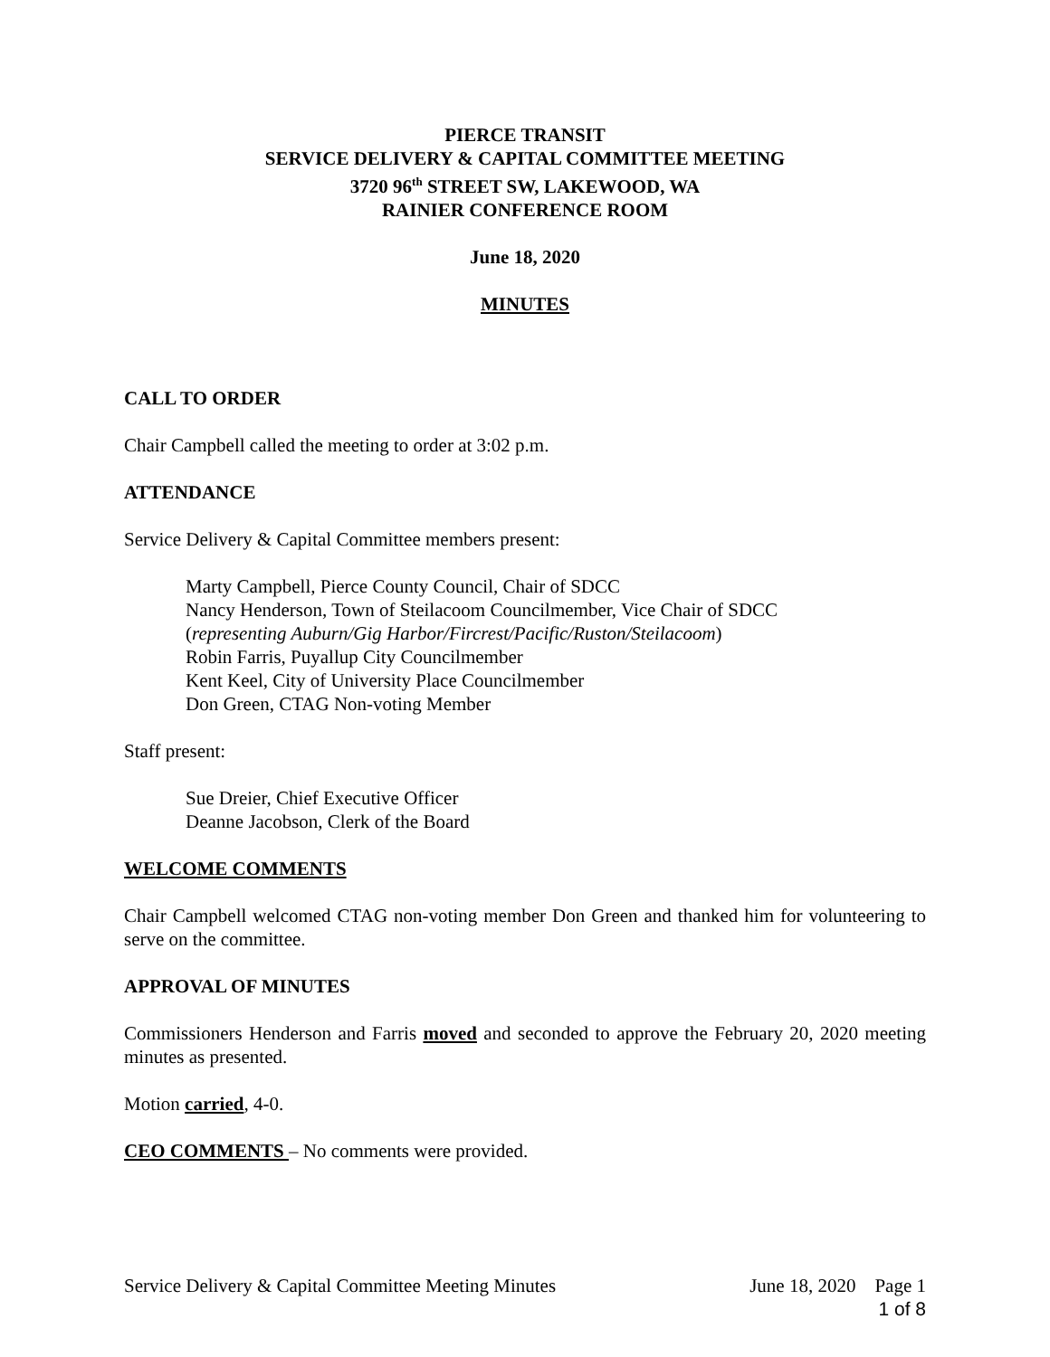PIERCE TRANSIT
SERVICE DELIVERY & CAPITAL COMMITTEE MEETING
3720 96<sup>th</sup> STREET SW, LAKEWOOD, WA
RAINIER CONFERENCE ROOM
June 18, 2020
MINUTES
CALL TO ORDER
Chair Campbell called the meeting to order at 3:02 p.m.
ATTENDANCE
Service Delivery & Capital Committee members present:
Marty Campbell, Pierce County Council, Chair of SDCC
Nancy Henderson, Town of Steilacoom Councilmember, Vice Chair of SDCC
(representing Auburn/Gig Harbor/Fircrest/Pacific/Ruston/Steilacoom)
Robin Farris, Puyallup City Councilmember
Kent Keel, City of University Place Councilmember
Don Green, CTAG Non-voting Member
Staff present:
Sue Dreier, Chief Executive Officer
Deanne Jacobson, Clerk of the Board
WELCOME COMMENTS
Chair Campbell welcomed CTAG non-voting member Don Green and thanked him for volunteering to serve on the committee.
APPROVAL OF MINUTES
Commissioners Henderson and Farris moved and seconded to approve the February 20, 2020 meeting minutes as presented.
Motion carried, 4-0.
CEO COMMENTS – No comments were provided.
Service Delivery & Capital Committee Meeting Minutes June 18, 2020 Page 1
1 of 8